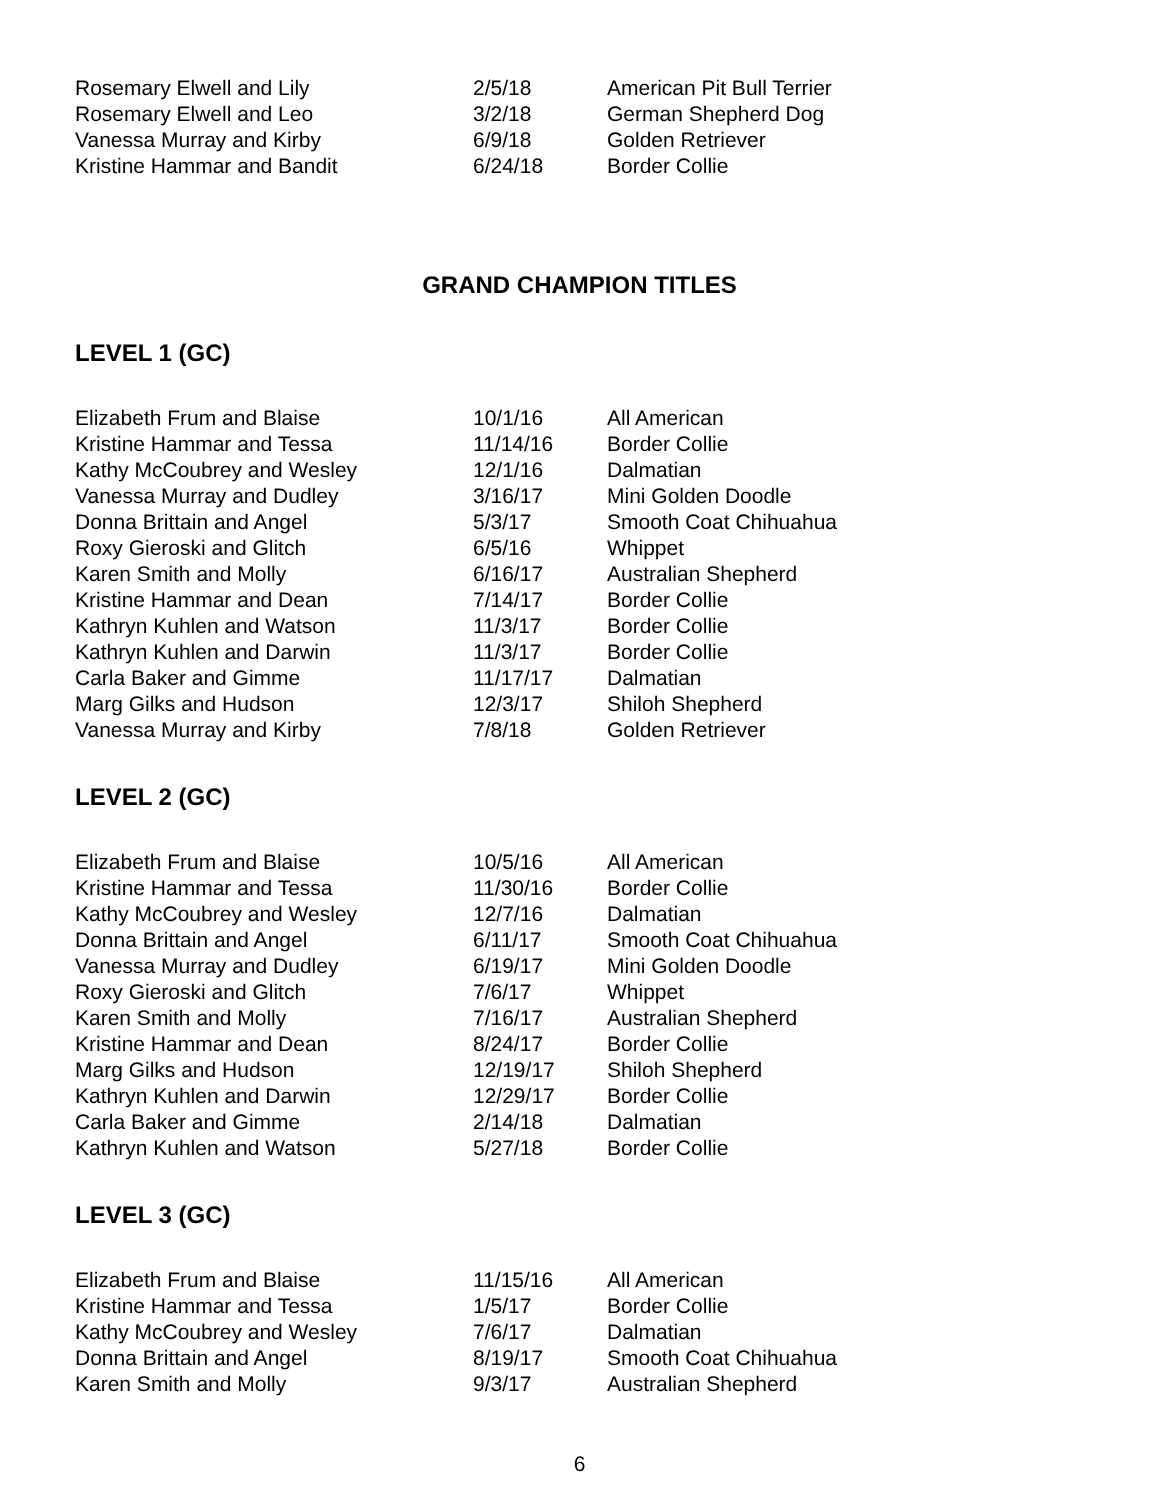| Rosemary Elwell and Lily | 2/5/18 | American Pit Bull Terrier |
| Rosemary Elwell and Leo | 3/2/18 | German Shepherd Dog |
| Vanessa Murray and Kirby | 6/9/18 | Golden Retriever |
| Kristine Hammar and Bandit | 6/24/18 | Border Collie |
GRAND CHAMPION TITLES
LEVEL 1 (GC)
| Elizabeth Frum and Blaise | 10/1/16 | All American |
| Kristine Hammar and Tessa | 11/14/16 | Border Collie |
| Kathy McCoubrey and Wesley | 12/1/16 | Dalmatian |
| Vanessa Murray and Dudley | 3/16/17 | Mini Golden Doodle |
| Donna Brittain and Angel | 5/3/17 | Smooth Coat Chihuahua |
| Roxy Gieroski and Glitch | 6/5/16 | Whippet |
| Karen Smith and Molly | 6/16/17 | Australian Shepherd |
| Kristine Hammar and Dean | 7/14/17 | Border Collie |
| Kathryn Kuhlen and Watson | 11/3/17 | Border Collie |
| Kathryn Kuhlen and Darwin | 11/3/17 | Border Collie |
| Carla Baker and Gimme | 11/17/17 | Dalmatian |
| Marg Gilks and Hudson | 12/3/17 | Shiloh Shepherd |
| Vanessa Murray and Kirby | 7/8/18 | Golden Retriever |
LEVEL 2 (GC)
| Elizabeth Frum and Blaise | 10/5/16 | All American |
| Kristine Hammar and Tessa | 11/30/16 | Border Collie |
| Kathy McCoubrey and Wesley | 12/7/16 | Dalmatian |
| Donna Brittain and Angel | 6/11/17 | Smooth Coat Chihuahua |
| Vanessa Murray and Dudley | 6/19/17 | Mini Golden Doodle |
| Roxy Gieroski and Glitch | 7/6/17 | Whippet |
| Karen Smith and Molly | 7/16/17 | Australian Shepherd |
| Kristine Hammar and Dean | 8/24/17 | Border Collie |
| Marg Gilks and Hudson | 12/19/17 | Shiloh Shepherd |
| Kathryn Kuhlen and Darwin | 12/29/17 | Border Collie |
| Carla Baker and Gimme | 2/14/18 | Dalmatian |
| Kathryn Kuhlen and Watson | 5/27/18 | Border Collie |
LEVEL 3 (GC)
| Elizabeth Frum and Blaise | 11/15/16 | All American |
| Kristine Hammar and Tessa | 1/5/17 | Border Collie |
| Kathy McCoubrey and Wesley | 7/6/17 | Dalmatian |
| Donna Brittain and Angel | 8/19/17 | Smooth Coat Chihuahua |
| Karen Smith and Molly | 9/3/17 | Australian Shepherd |
6